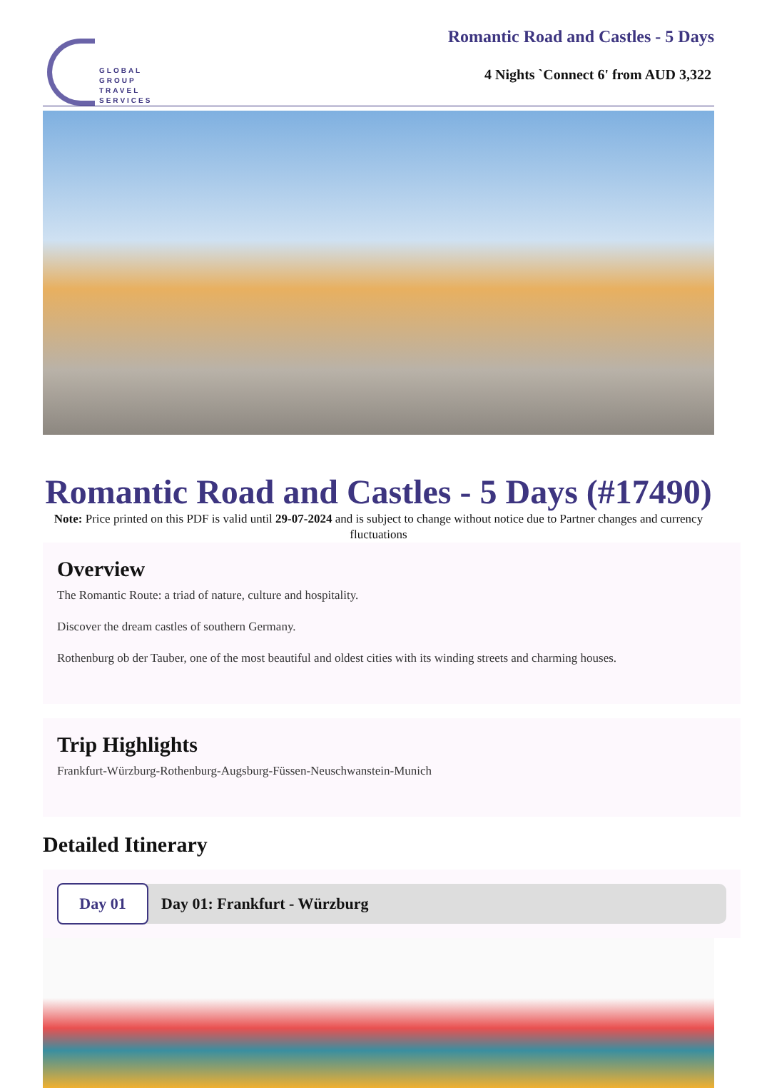GLOBAL
GROUP
TRAVEL
SERVICES
Romantic Road and Castles - 5 Days
4 Nights `Connect 6' from AUD 3,322
Romantic Road and Castles - 5 Days (#17490)
Note: Price printed on this PDF is valid until 29-07-2024 and is subject to change without notice due to Partner changes and currency fluctuations
Overview
The Romantic Route: a triad of nature, culture and hospitality.
Discover the dream castles of southern Germany.
Rothenburg ob der Tauber, one of the most beautiful and oldest cities with its winding streets and charming houses.
Trip Highlights
Frankfurt-Würzburg-Rothenburg-Augsburg-Füssen-Neuschwanstein-Munich
Detailed Itinerary
Day 01
Day 01: Frankfurt - Würzburg